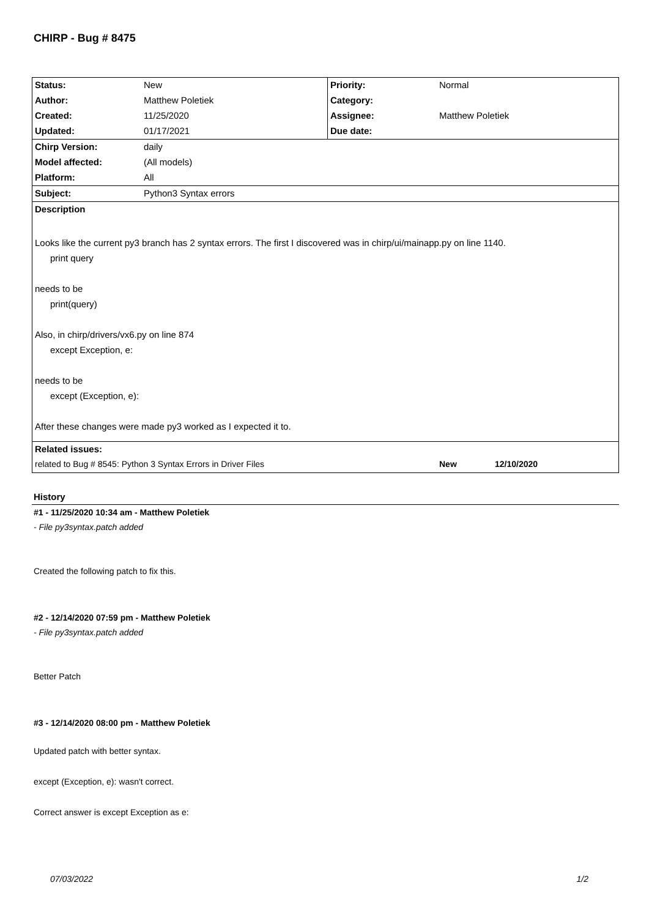CHIRP - Bug # 8475
| Status: | New | Priority: | Normal |
| Author: | Matthew Poletiek | Category: | |
| Created: | 11/25/2020 | Assignee: | Matthew Poletiek |
| Updated: | 01/17/2021 | Due date: | |
| Chirp Version: | daily | | |
| Model affected: | (All models) | | |
| Platform: | All | | |
| Subject: | Python3 Syntax errors | | |
| Description | | | |
| Looks like the current py3 branch has 2 syntax errors. The first I discovered was in chirp/ui/mainapp.py on line 1140. print query needs to be print(query) Also, in chirp/drivers/vx6.py on line 874 except Exception, e: needs to be except (Exception, e): After these changes were made py3 worked as I expected it to. | | | |
| Related issues: | | | |
| related to Bug # 8545: Python 3 Syntax Errors in Driver Files | | | New 12/10/2020 |
History
#1 - 11/25/2020 10:34 am - Matthew Poletiek
- File py3syntax.patch added
Created the following patch to fix this.
#2 - 12/14/2020 07:59 pm - Matthew Poletiek
- File py3syntax.patch added
Better Patch
#3 - 12/14/2020 08:00 pm - Matthew Poletiek
Updated patch with better syntax.
except (Exception, e): wasn't correct.
Correct answer is except Exception as e:
07/03/2022 1/2